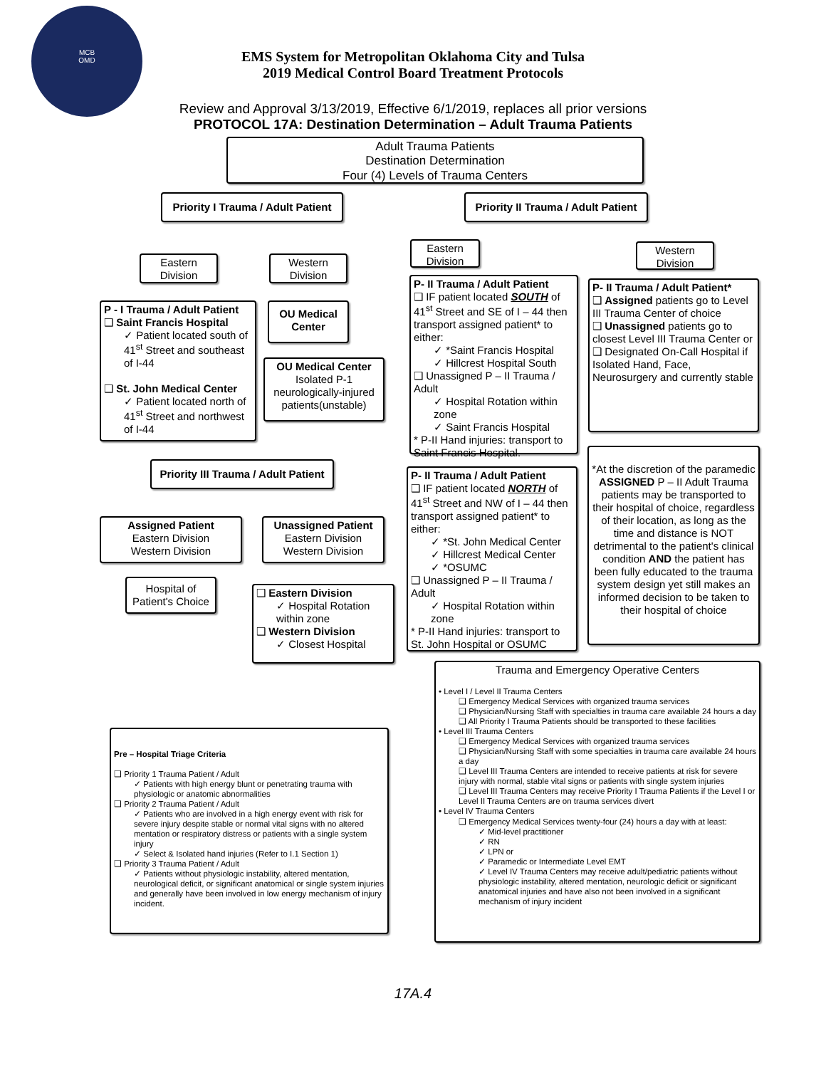MCB
OMD
EMS System for Metropolitan Oklahoma City and Tulsa
2019 Medical Control Board Treatment Protocols
Review and Approval 3/13/2019, Effective 6/1/2019, replaces all prior versions
PROTOCOL 17A: Destination Determination – Adult Trauma Patients
Adult Trauma Patients
Destination Determination
Four (4) Levels of Trauma Centers
Priority I Trauma / Adult Patient
Priority II Trauma / Adult Patient
Eastern
Division
Western
Division
Eastern
Division
Western
Division
P - I Trauma / Adult Patient
❑ Saint Francis Hospital
✓ Patient located south of 41<sup>st</sup> Street and southeast of I-44
❑ St. John Medical Center
✓ Patient located north of 41<sup>st</sup> Street and northwest of I-44
OU Medical Center
OU Medical Center
Isolated P-1 neurologically-injured patients(unstable)
P- II Trauma / Adult Patient
❑ IF patient located SOUTH of 41<sup>st</sup> Street and SE of I – 44 then transport assigned patient* to either:
✓ *Saint Francis Hospital
✓ Hillcrest Hospital South
❑ Unassigned P – II Trauma / Adult
✓ Hospital Rotation within zone
✓ Saint Francis Hospital
* P-II Hand injuries: transport to Saint Francis Hospital.
P- II Trauma / Adult Patient*
❑ Assigned patients go to Level III Trauma Center of choice
❑ Unassigned patients go to closest Level III Trauma Center or
❑ Designated On-Call Hospital if Isolated Hand, Face, Neurosurgery and currently stable
Priority III Trauma / Adult Patient
P- II Trauma / Adult Patient
❑ IF patient located NORTH of 41<sup>st</sup> Street and NW of I – 44 then transport assigned patient* to either:
✓ *St. John Medical Center
✓ Hillcrest Medical Center
✓ *OSUMC
❑ Unassigned P – II Trauma / Adult
✓ Hospital Rotation within zone
* P-II Hand injuries: transport to St. John Hospital or OSUMC
*At the discretion of the paramedic ASSIGNED P – II Adult Trauma patients may be transported to their hospital of choice, regardless of their location, as long as the time and distance is NOT detrimental to the patient's clinical condition AND the patient has been fully educated to the trauma system design yet still makes an informed decision to be taken to their hospital of choice
Assigned Patient
Eastern Division
Western Division
Unassigned Patient
Eastern Division
Western Division
Hospital of Patient's Choice
❑ Eastern Division
✓ Hospital Rotation within zone
❑ Western Division
✓ Closest Hospital
Trauma and Emergency Operative Centers
• Level I / Level II Trauma Centers
❑ Emergency Medical Services with organized trauma services
❑ Physician/Nursing Staff with specialties in trauma care available 24 hours a day
❑ All Priority I Trauma Patients should be transported to these facilities
• Level III Trauma Centers
❑ Emergency Medical Services with organized trauma services
❑ Physician/Nursing Staff with some specialties in trauma care available 24 hours a day
❑ Level III Trauma Centers are intended to receive patients at risk for severe injury with normal, stable vital signs or patients with single system injuries
❑ Level III Trauma Centers may receive Priority I Trauma Patients if the Level I or Level II Trauma Centers are on trauma services divert
• Level IV Trauma Centers
❑ Emergency Medical Services twenty-four (24) hours a day with at least:
✓ Mid-level practitioner
✓ RN
✓ LPN or
✓ Paramedic or Intermediate Level EMT
✓ Level IV Trauma Centers may receive adult/pediatric patients without physiologic instability, altered mentation, neurologic deficit or significant anatomical injuries and have also not been involved in a significant mechanism of injury incident
Pre – Hospital Triage Criteria
❑ Priority 1 Trauma Patient / Adult
✓ Patients with high energy blunt or penetrating trauma with physiologic or anatomic abnormalities
❑ Priority 2 Trauma Patient / Adult
✓ Patients who are involved in a high energy event with risk for severe injury despite stable or normal vital signs with no altered mentation or respiratory distress or patients with a single system injury
✓ Select & Isolated hand injuries (Refer to I.1 Section 1)
❑ Priority 3 Trauma Patient / Adult
✓ Patients without physiologic instability, altered mentation, neurological deficit, or significant anatomical or single system injuries and generally have been involved in low energy mechanism of injury incident.
17A.4